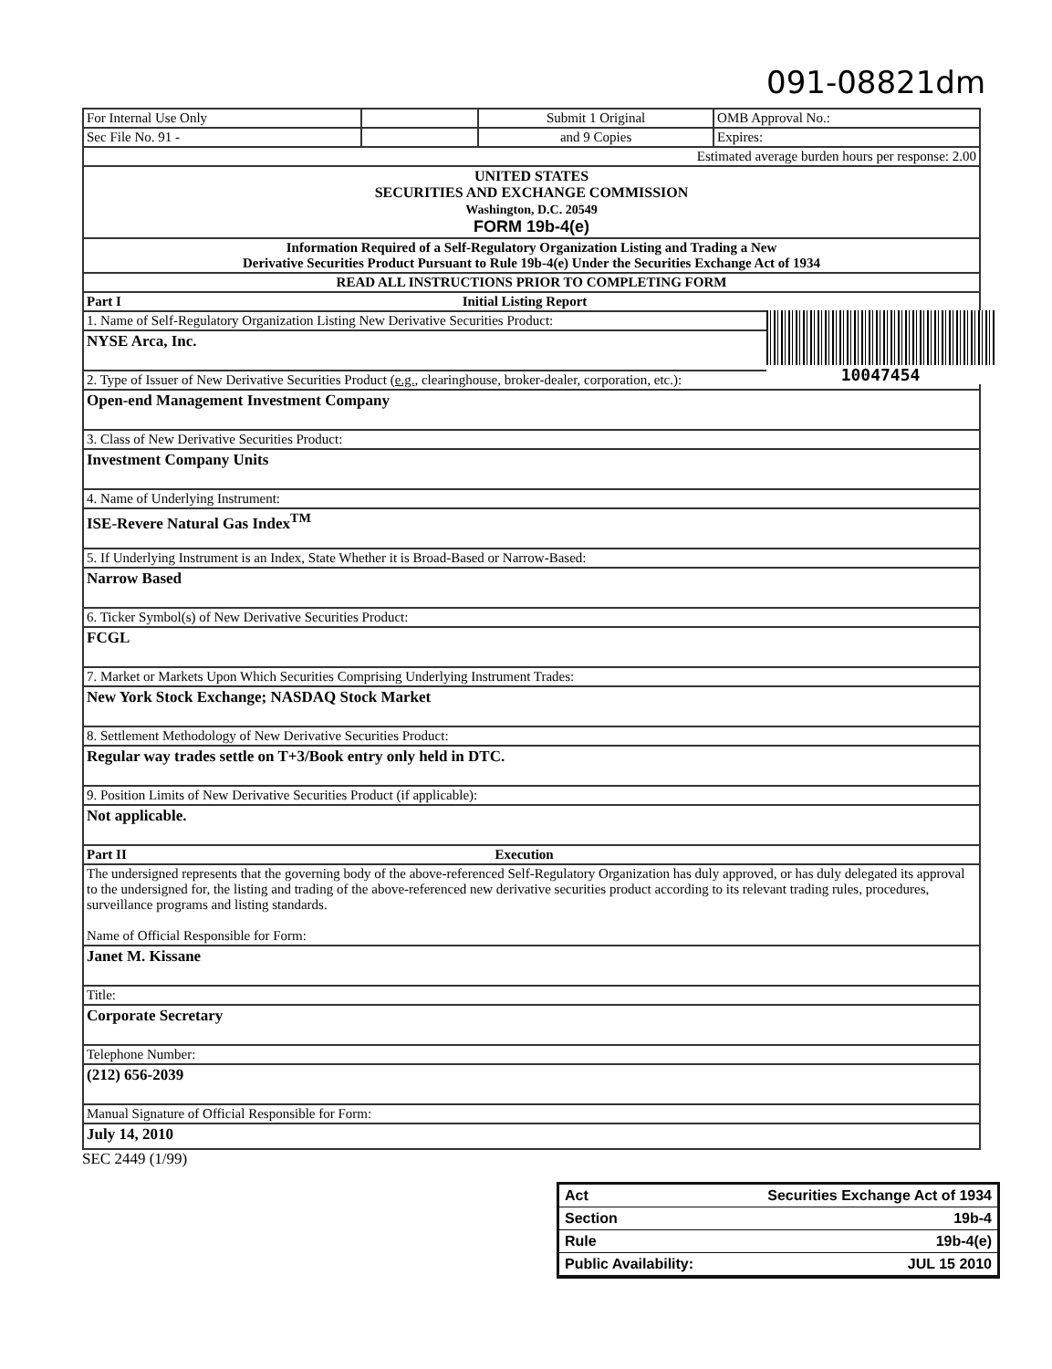091-08821dm
| For Internal Use Only | | Submit 1 Original | OMB Approval No.: |
| Sec File No. 91 - | | and 9 Copies | Expires: |
| Estimated average burden hours per response: 2.00 | | | |
| UNITED STATES SECURITIES AND EXCHANGE COMMISSION Washington, D.C. 20549 FORM 19b-4(e) | | | |
| Information Required of a Self-Regulatory Organization Listing and Trading a New Derivative Securities Product Pursuant to Rule 19b-4(e) Under the Securities Exchange Act of 1934 | | | |
| READ ALL INSTRUCTIONS PRIOR TO COMPLETING FORM | | | |
| Part I Initial Listing Report | | | |
| 1. Name of Self-Regulatory Organization Listing New Derivative Securities Product: | | | |
| NYSE Arca, Inc. | | | |
| 2. Type of Issuer of New Derivative Securities Product ( e.g. , clearinghouse, broker-dealer, corporation, etc.): | | | |
| Open-end Management Investment Company | | | |
| 3. Class of New Derivative Securities Product: | | | |
| Investment Company Units | | | |
| 4. Name of Underlying Instrument: | | | |
| ISE-Revere Natural Gas Index<sup>TM</sup> | | | |
| 5. If Underlying Instrument is an Index, State Whether it is Broad-Based or Narrow-Based: | | | |
| Narrow Based | | | |
| 6. Ticker Symbol(s) of New Derivative Securities Product: | | | |
| FCGL | | | |
| 7. Market or Markets Upon Which Securities Comprising Underlying Instrument Trades: | | | |
| New York Stock Exchange; NASDAQ Stock Market | | | |
| 8. Settlement Methodology of New Derivative Securities Product: | | | |
| Regular way trades settle on T+3/Book entry only held in DTC. | | | |
| 9. Position Limits of New Derivative Securities Product (if applicable): | | | |
| Not applicable. | | | |
| Part II Execution | | | |
| The undersigned represents that the governing body of the above-referenced Self-Regulatory Organization has duly approved, or has duly delegated its approval to the undersigned for, the listing and trading of the above-referenced new derivative securities product according to its relevant trading rules, procedures, surveillance programs and listing standards. Name of Official Responsible for Form: | | | |
| Janet M. Kissane | | | |
| Title: | | | |
| Corporate Secretary | | | |
| Telephone Number: | | | |
| (212) 656-2039 | | | |
| Manual Signature of Official Responsible for Form: | | | |
| July 14, 2010 | | | |
SEC 2449 (1/99)
10047454
Act Securities Exchange Act of 1934
Section 19b-4
Rule 19b-4(e)
Public Availability: JUL 15 2010